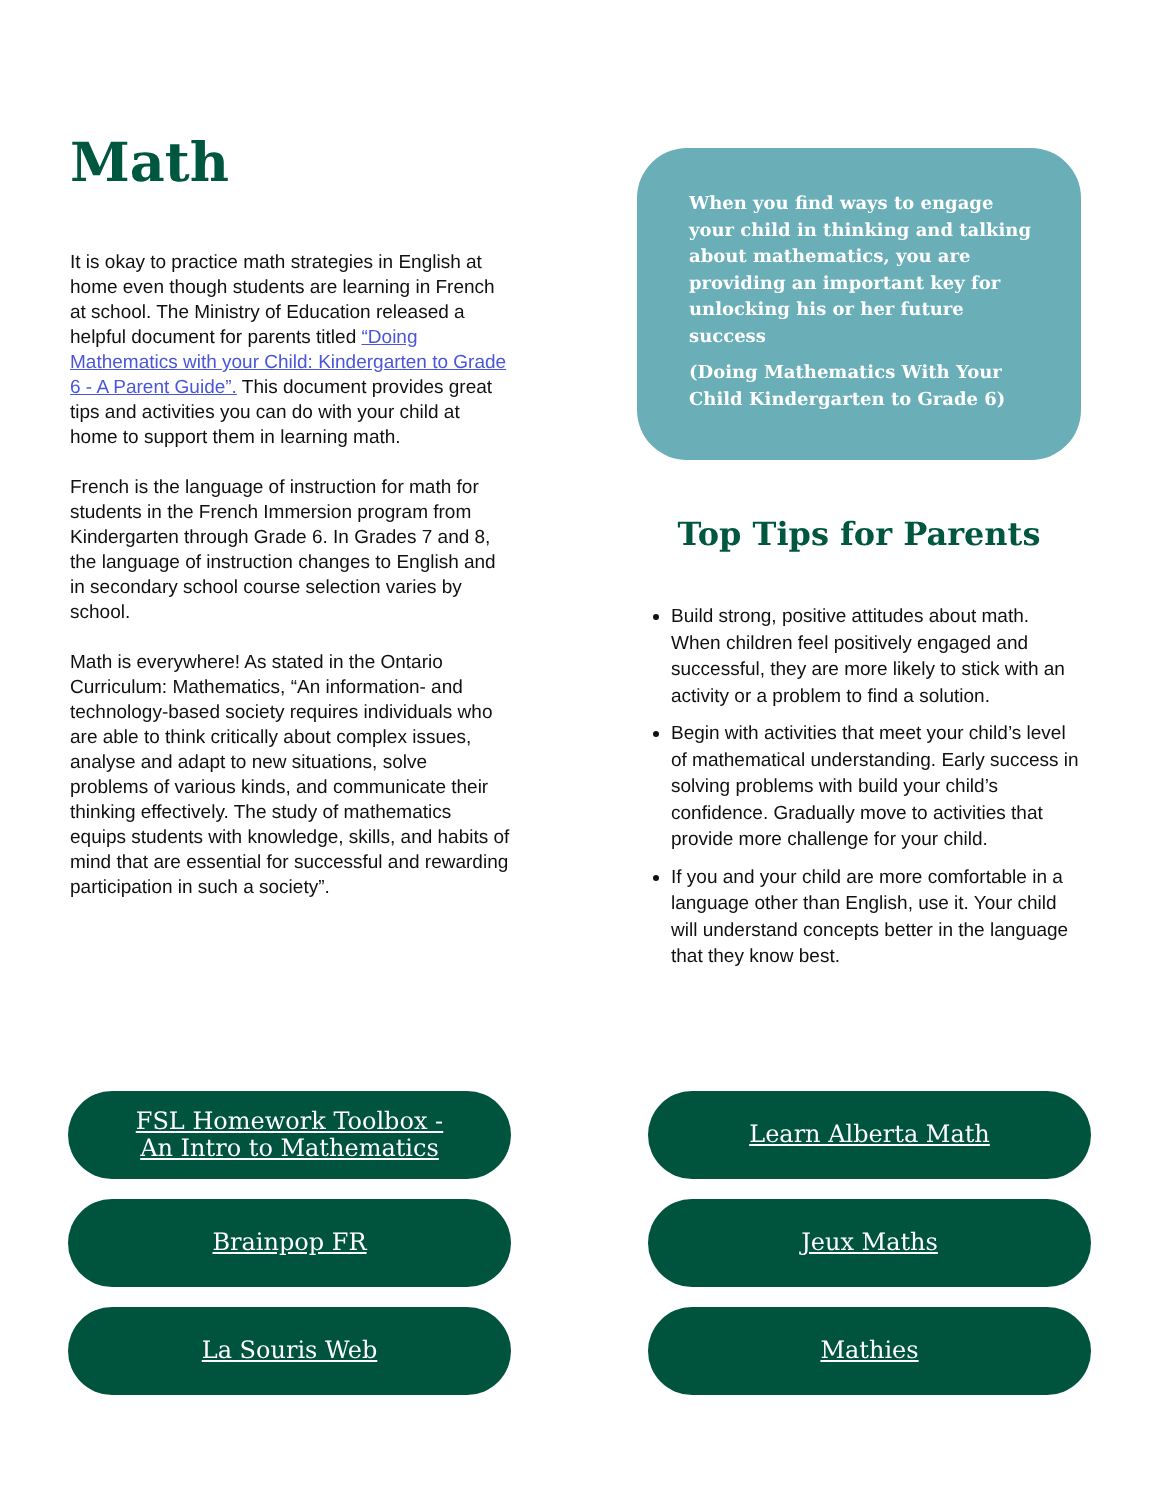Math
It is okay to practice math strategies in English at home even though students are learning in French at school. The Ministry of Education released a helpful document for parents titled “Doing Mathematics with your Child: Kindergarten to Grade 6 - A Parent Guide”. This document provides great tips and activities you can do with your child at home to support them in learning math.
French is the language of instruction for math for students in the French Immersion program from Kindergarten through Grade 6. In Grades 7 and 8, the language of instruction changes to English and in secondary school course selection varies by school.
Math is everywhere! As stated in the Ontario Curriculum: Mathematics, “An information- and technology-based society requires individuals who are able to think critically about complex issues, analyse and adapt to new situations, solve problems of various kinds, and communicate their thinking effectively. The study of mathematics equips students with knowledge, skills, and habits of mind that are essential for successful and rewarding participation in such a society”.
When you find ways to engage your child in thinking and talking about mathematics, you are providing an important key for unlocking his or her future success
(Doing Mathematics With Your Child Kindergarten to Grade 6)
Top Tips for Parents
Build strong, positive attitudes about math. When children feel positively engaged and successful, they are more likely to stick with an activity or a problem to find a solution.
Begin with activities that meet your child’s level of mathematical understanding. Early success in solving problems with build your child’s confidence. Gradually move to activities that provide more challenge for your child.
If you and your child are more comfortable in a language other than English, use it. Your child will understand concepts better in the language that they know best.
FSL Homework Toolbox -
An Intro to Mathematics
Learn Alberta Math
Brainpop FR
Jeux Maths
La Souris Web
Mathies